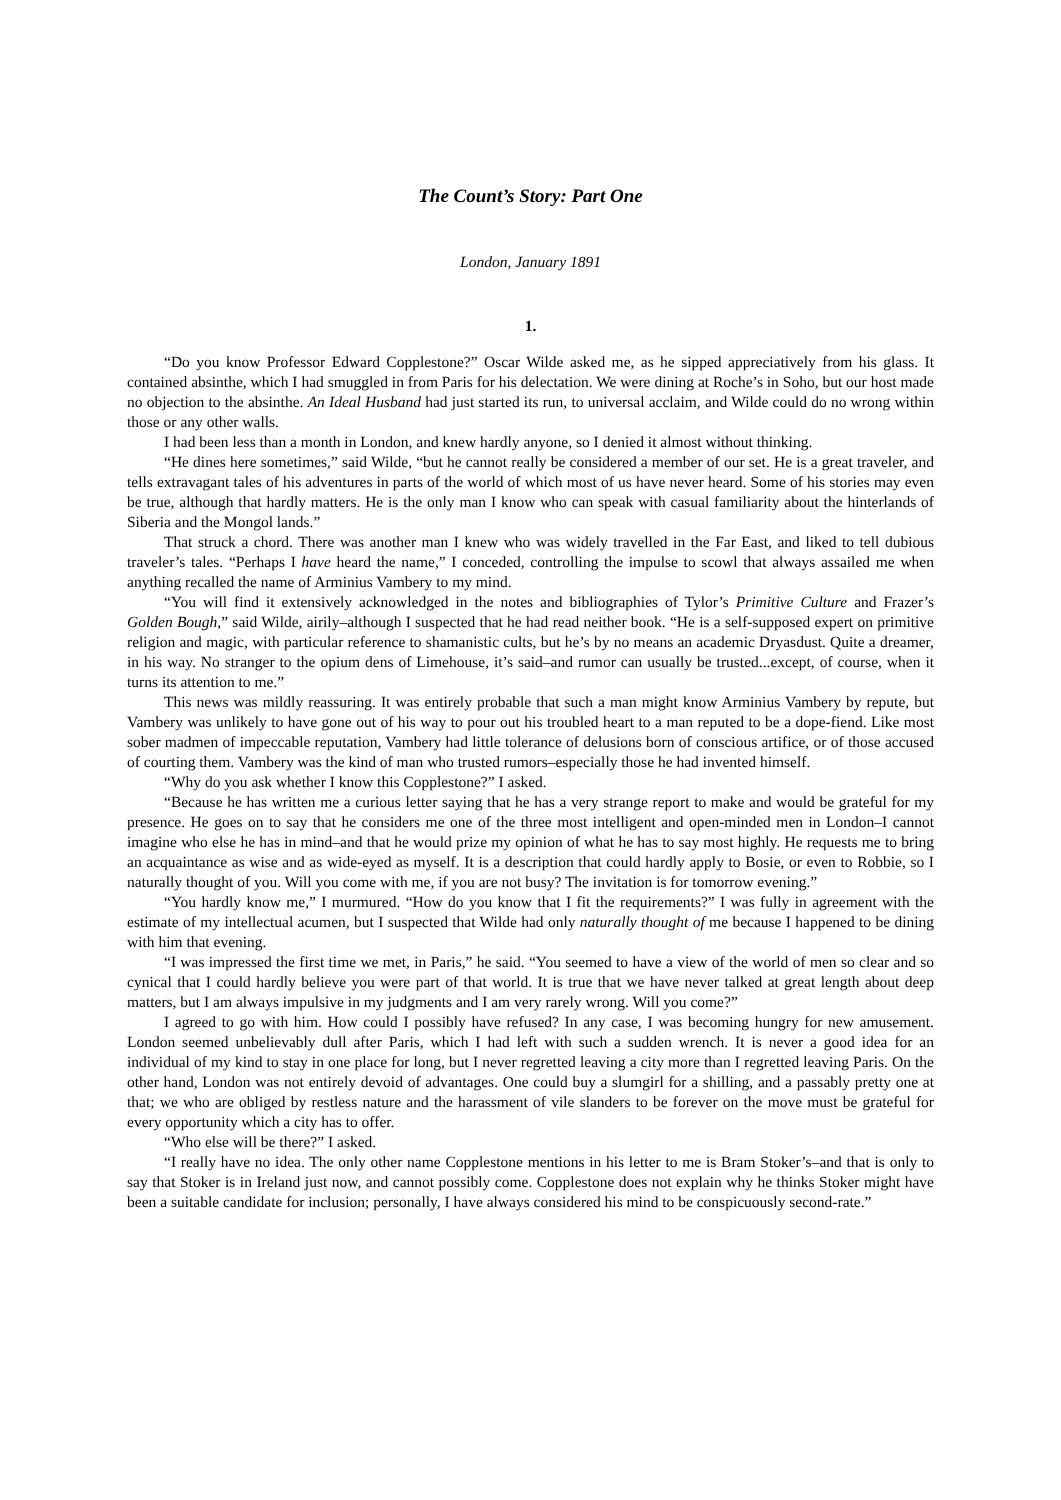The Count’s Story: Part One
London, January 1891
1.
“Do you know Professor Edward Copplestone?” Oscar Wilde asked me, as he sipped appreciatively from his glass. It contained absinthe, which I had smuggled in from Paris for his delectation. We were dining at Roche’s in Soho, but our host made no objection to the absinthe. An Ideal Husband had just started its run, to universal acclaim, and Wilde could do no wrong within those or any other walls.
I had been less than a month in London, and knew hardly anyone, so I denied it almost without thinking.
“He dines here sometimes,” said Wilde, “but he cannot really be considered a member of our set. He is a great traveler, and tells extravagant tales of his adventures in parts of the world of which most of us have never heard. Some of his stories may even be true, although that hardly matters. He is the only man I know who can speak with casual familiarity about the hinterlands of Siberia and the Mongol lands.”
That struck a chord. There was another man I knew who was widely travelled in the Far East, and liked to tell dubious traveler’s tales. “Perhaps I have heard the name,” I conceded, controlling the impulse to scowl that always assailed me when anything recalled the name of Arminius Vambery to my mind.
“You will find it extensively acknowledged in the notes and bibliographies of Tylor’s Primitive Culture and Frazer’s Golden Bough,” said Wilde, airily–although I suspected that he had read neither book. “He is a self-supposed expert on primitive religion and magic, with particular reference to shamanistic cults, but he’s by no means an academic Dryasdust. Quite a dreamer, in his way. No stranger to the opium dens of Limehouse, it’s said–and rumor can usually be trusted...except, of course, when it turns its attention to me.”
This news was mildly reassuring. It was entirely probable that such a man might know Arminius Vambery by repute, but Vambery was unlikely to have gone out of his way to pour out his troubled heart to a man reputed to be a dope-fiend. Like most sober madmen of impeccable reputation, Vambery had little tolerance of delusions born of conscious artifice, or of those accused of courting them. Vambery was the kind of man who trusted rumors–especially those he had invented himself.
“Why do you ask whether I know this Copplestone?” I asked.
“Because he has written me a curious letter saying that he has a very strange report to make and would be grateful for my presence. He goes on to say that he considers me one of the three most intelligent and open-minded men in London–I cannot imagine who else he has in mind–and that he would prize my opinion of what he has to say most highly. He requests me to bring an acquaintance as wise and as wide-eyed as myself. It is a description that could hardly apply to Bosie, or even to Robbie, so I naturally thought of you. Will you come with me, if you are not busy? The invitation is for tomorrow evening.”
“You hardly know me,” I murmured. “How do you know that I fit the requirements?” I was fully in agreement with the estimate of my intellectual acumen, but I suspected that Wilde had only naturally thought of me because I happened to be dining with him that evening.
“I was impressed the first time we met, in Paris,” he said. “You seemed to have a view of the world of men so clear and so cynical that I could hardly believe you were part of that world. It is true that we have never talked at great length about deep matters, but I am always impulsive in my judgments and I am very rarely wrong. Will you come?”
I agreed to go with him. How could I possibly have refused? In any case, I was becoming hungry for new amusement. London seemed unbelievably dull after Paris, which I had left with such a sudden wrench. It is never a good idea for an individual of my kind to stay in one place for long, but I never regretted leaving a city more than I regretted leaving Paris. On the other hand, London was not entirely devoid of advantages. One could buy a slumgirl for a shilling, and a passably pretty one at that; we who are obliged by restless nature and the harassment of vile slanders to be forever on the move must be grateful for every opportunity which a city has to offer.
“Who else will be there?” I asked.
“I really have no idea. The only other name Copplestone mentions in his letter to me is Bram Stoker’s–and that is only to say that Stoker is in Ireland just now, and cannot possibly come. Copplestone does not explain why he thinks Stoker might have been a suitable candidate for inclusion; personally, I have always considered his mind to be conspicuously second-rate.”